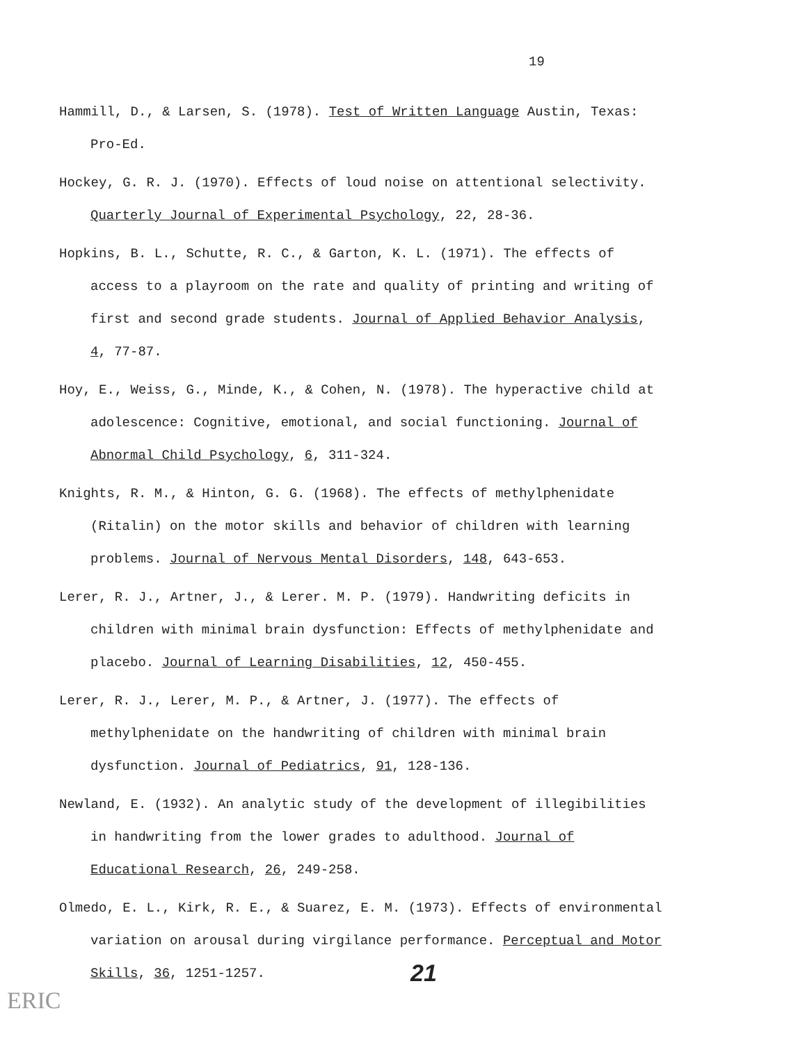19
Hammill, D., & Larsen, S. (1978). Test of Written Language Austin, Texas: Pro-Ed.
Hockey, G. R. J. (1970). Effects of loud noise on attentional selectivity. Quarterly Journal of Experimental Psychology, 22, 28-36.
Hopkins, B. L., Schutte, R. C., & Garton, K. L. (1971). The effects of access to a playroom on the rate and quality of printing and writing of first and second grade students. Journal of Applied Behavior Analysis, 4, 77-87.
Hoy, E., Weiss, G., Minde, K., & Cohen, N. (1978). The hyperactive child at adolescence: Cognitive, emotional, and social functioning. Journal of Abnormal Child Psychology, 6, 311-324.
Knights, R. M., & Hinton, G. G. (1968). The effects of methylphenidate (Ritalin) on the motor skills and behavior of children with learning problems. Journal of Nervous Mental Disorders, 148, 643-653.
Lerer, R. J., Artner, J., & Lerer. M. P. (1979). Handwriting deficits in children with minimal brain dysfunction: Effects of methylphenidate and placebo. Journal of Learning Disabilities, 12, 450-455.
Lerer, R. J., Lerer, M. P., & Artner, J. (1977). The effects of methylphenidate on the handwriting of children with minimal brain dysfunction. Journal of Pediatrics, 91, 128-136.
Newland, E. (1932). An analytic study of the development of illegibilities in handwriting from the lower grades to adulthood. Journal of Educational Research, 26, 249-258.
Olmedo, E. L., Kirk, R. E., & Suarez, E. M. (1973). Effects of environmental variation on arousal during virgilance performance. Perceptual and Motor Skills, 36, 1251-1257.
21
ERIC